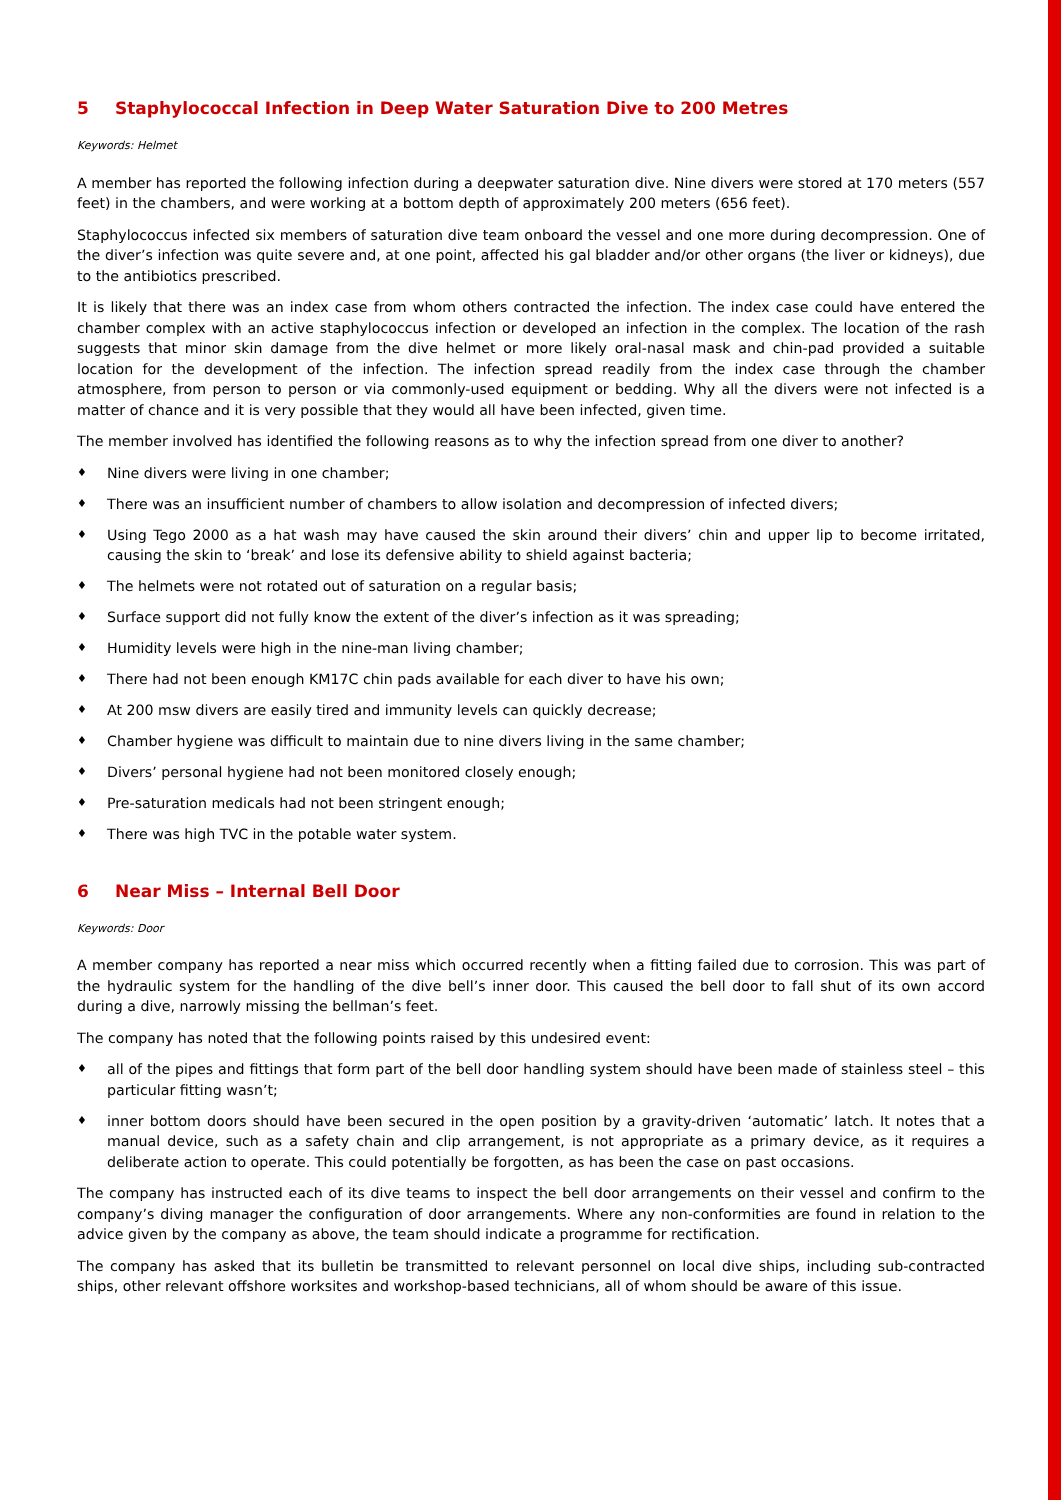5 Staphylococcal Infection in Deep Water Saturation Dive to 200 Metres
Keywords: Helmet
A member has reported the following infection during a deepwater saturation dive. Nine divers were stored at 170 meters (557 feet) in the chambers, and were working at a bottom depth of approximately 200 meters (656 feet).
Staphylococcus infected six members of saturation dive team onboard the vessel and one more during decompression. One of the diver’s infection was quite severe and, at one point, affected his gal bladder and/or other organs (the liver or kidneys), due to the antibiotics prescribed.
It is likely that there was an index case from whom others contracted the infection. The index case could have entered the chamber complex with an active staphylococcus infection or developed an infection in the complex. The location of the rash suggests that minor skin damage from the dive helmet or more likely oral-nasal mask and chin-pad provided a suitable location for the development of the infection. The infection spread readily from the index case through the chamber atmosphere, from person to person or via commonly-used equipment or bedding. Why all the divers were not infected is a matter of chance and it is very possible that they would all have been infected, given time.
The member involved has identified the following reasons as to why the infection spread from one diver to another?
♦ Nine divers were living in one chamber;
♦ There was an insufficient number of chambers to allow isolation and decompression of infected divers;
♦ Using Tego 2000 as a hat wash may have caused the skin around their divers’ chin and upper lip to become irritated, causing the skin to ‘break’ and lose its defensive ability to shield against bacteria;
♦ The helmets were not rotated out of saturation on a regular basis;
♦ Surface support did not fully know the extent of the diver’s infection as it was spreading;
♦ Humidity levels were high in the nine-man living chamber;
♦ There had not been enough KM17C chin pads available for each diver to have his own;
♦ At 200 msw divers are easily tired and immunity levels can quickly decrease;
♦ Chamber hygiene was difficult to maintain due to nine divers living in the same chamber;
♦ Divers’ personal hygiene had not been monitored closely enough;
♦ Pre-saturation medicals had not been stringent enough;
♦ There was high TVC in the potable water system.
6 Near Miss – Internal Bell Door
Keywords: Door
A member company has reported a near miss which occurred recently when a fitting failed due to corrosion. This was part of the hydraulic system for the handling of the dive bell’s inner door. This caused the bell door to fall shut of its own accord during a dive, narrowly missing the bellman’s feet.
The company has noted that the following points raised by this undesired event:
♦ all of the pipes and fittings that form part of the bell door handling system should have been made of stainless steel – this particular fitting wasn’t;
♦ inner bottom doors should have been secured in the open position by a gravity-driven ‘automatic’ latch. It notes that a manual device, such as a safety chain and clip arrangement, is not appropriate as a primary device, as it requires a deliberate action to operate. This could potentially be forgotten, as has been the case on past occasions.
The company has instructed each of its dive teams to inspect the bell door arrangements on their vessel and confirm to the company’s diving manager the configuration of door arrangements. Where any non-conformities are found in relation to the advice given by the company as above, the team should indicate a programme for rectification.
The company has asked that its bulletin be transmitted to relevant personnel on local dive ships, including sub-contracted ships, other relevant offshore worksites and workshop-based technicians, all of whom should be aware of this issue.